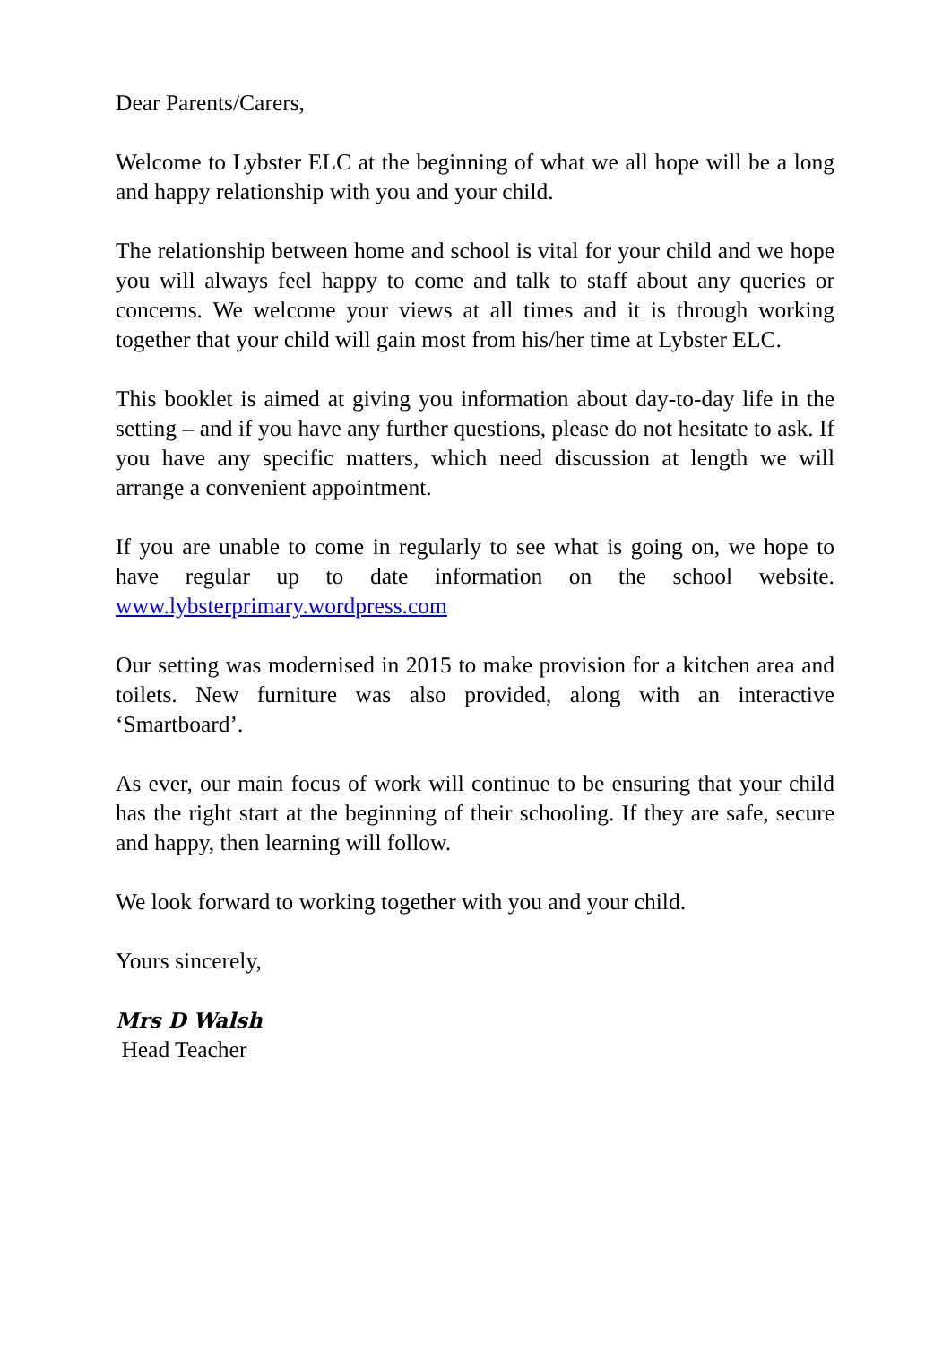Dear Parents/Carers,
Welcome to Lybster ELC at the beginning of what we all hope will be a long and happy relationship with you and your child.
The relationship between home and school is vital for your child and we hope you will always feel happy to come and talk to staff about any queries or concerns. We welcome your views at all times and it is through working together that your child will gain most from his/her time at Lybster ELC.
This booklet is aimed at giving you information about day-to-day life in the setting – and if you have any further questions, please do not hesitate to ask. If you have any specific matters, which need discussion at length we will arrange a convenient appointment.
If you are unable to come in regularly to see what is going on, we hope to have regular up to date information on the school website. www.lybsterprimary.wordpress.com
Our setting was modernised in 2015 to make provision for a kitchen area and toilets. New furniture was also provided, along with an interactive ‘Smartboard’.
As ever, our main focus of work will continue to be ensuring that your child has the right start at the beginning of their schooling. If they are safe, secure and happy, then learning will follow.
We look forward to working together with you and your child.
Yours sincerely,
Mrs D Walsh
Head Teacher